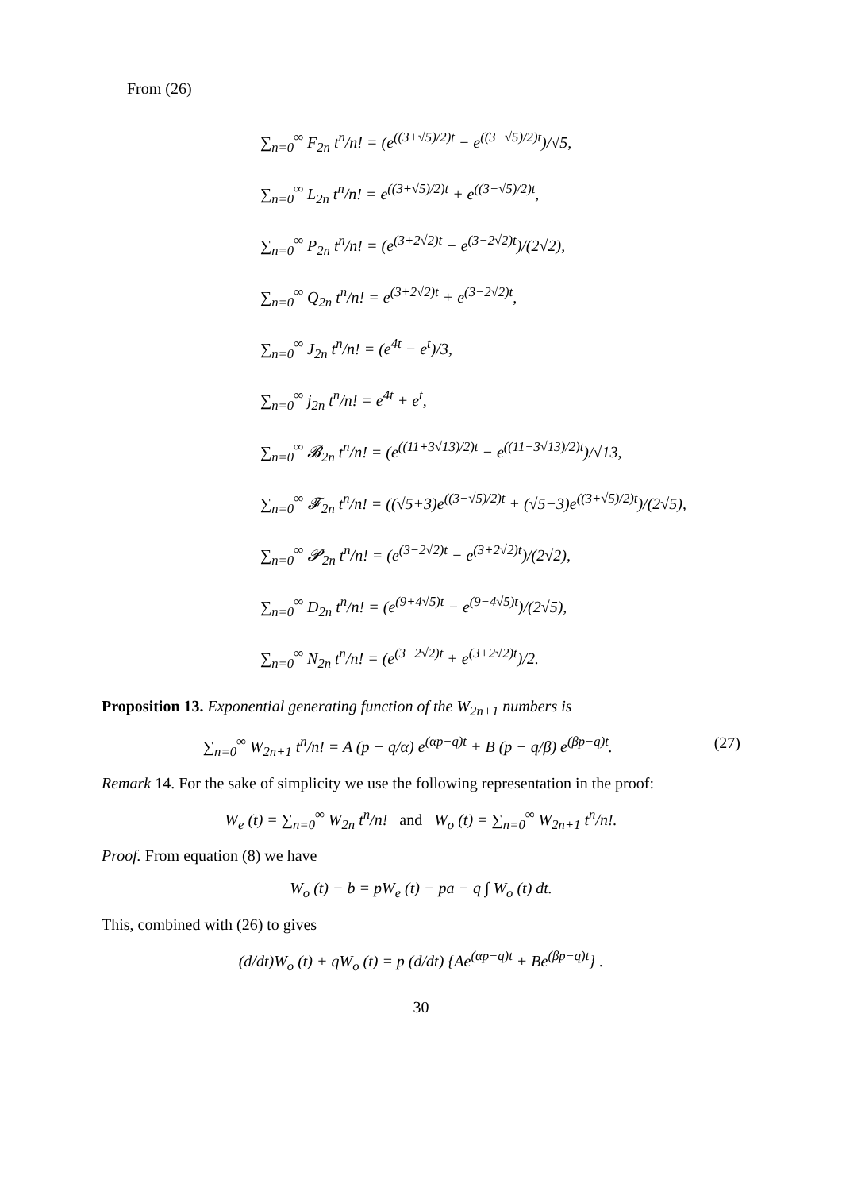From (26)
∑<sub>n=0</sub><sup>∞</sup> F<sub>2n</sub> t<sup>n</sup>/n! = (e<sup>((3+√5)/2)t</sup> − e<sup>((3−√5)/2)t</sup>)/√5,
∑<sub>n=0</sub><sup>∞</sup> L<sub>2n</sub> t<sup>n</sup>/n! = e<sup>((3+√5)/2)t</sup> + e<sup>((3−√5)/2)t</sup>,
∑<sub>n=0</sub><sup>∞</sup> P<sub>2n</sub> t<sup>n</sup>/n! = (e<sup>(3+2√2)t</sup> − e<sup>(3−2√2)t</sup>)/(2√2),
∑<sub>n=0</sub><sup>∞</sup> Q<sub>2n</sub> t<sup>n</sup>/n! = e<sup>(3+2√2)t</sup> + e<sup>(3−2√2)t</sup>,
∑<sub>n=0</sub><sup>∞</sup> J<sub>2n</sub> t<sup>n</sup>/n! = (e<sup>4t</sup> − e<sup>t</sup>)/3,
∑<sub>n=0</sub><sup>∞</sup> j<sub>2n</sub> t<sup>n</sup>/n! = e<sup>4t</sup> + e<sup>t</sup>,
∑<sub>n=0</sub><sup>∞</sup> 𝓑<sub>2n</sub> t<sup>n</sup>/n! = (e<sup>((11+3√13)/2)t</sup> − e<sup>((11−3√13)/2)t</sup>)/√13,
∑<sub>n=0</sub><sup>∞</sup> 𝓕<sub>2n</sub> t<sup>n</sup>/n! = ((√5+3)e<sup>((3−√5)/2)t</sup> + (√5−3)e<sup>((3+√5)/2)t</sup>)/(2√5),
∑<sub>n=0</sub><sup>∞</sup> 𝓟<sub>2n</sub> t<sup>n</sup>/n! = (e<sup>(3−2√2)t</sup> − e<sup>(3+2√2)t</sup>)/(2√2),
∑<sub>n=0</sub><sup>∞</sup> D<sub>2n</sub> t<sup>n</sup>/n! = (e<sup>(9+4√5)t</sup> − e<sup>(9−4√5)t</sup>)/(2√5),
∑<sub>n=0</sub><sup>∞</sup> N<sub>2n</sub> t<sup>n</sup>/n! = (e<sup>(3−2√2)t</sup> + e<sup>(3+2√2)t</sup>)/2.
Proposition 13. Exponential generating function of the W<sub>2n+1</sub> numbers is
∑<sub>n=0</sub><sup>∞</sup> W<sub>2n+1</sub> t<sup>n</sup>/n! = A (p − q/α) e<sup>(αp−q)t</sup> + B (p − q/β) e<sup>(βp−q)t</sup>. (27)
Remark 14. For the sake of simplicity we use the following representation in the proof:
W<sub>e</sub> (t) = ∑<sub>n=0</sub><sup>∞</sup> W<sub>2n</sub> t<sup>n</sup>/n! and W<sub>o</sub> (t) = ∑<sub>n=0</sub><sup>∞</sup> W<sub>2n+1</sub> t<sup>n</sup>/n!.
Proof. From equation (8) we have
W<sub>o</sub> (t) − b = pW<sub>e</sub> (t) − pa − q ∫ W<sub>o</sub> (t) dt.
This, combined with (26) to gives
(d/dt)W<sub>o</sub> (t) + qW<sub>o</sub> (t) = p (d/dt) {Ae<sup>(αp−q)t</sup> + Be<sup>(βp−q)t</sup>} .
30